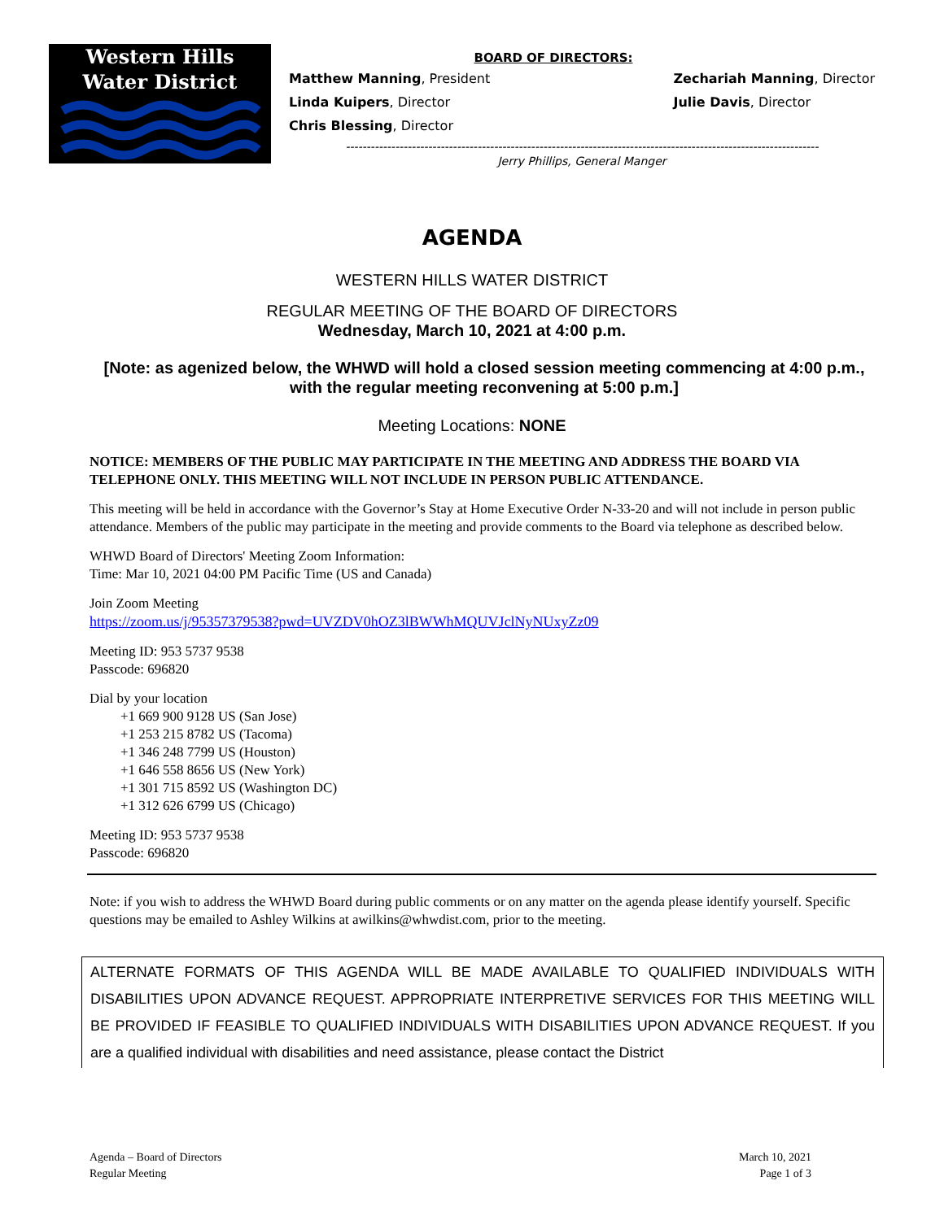Western Hills
Water District
BOARD OF DIRECTORS:
Matthew Manning, President
Linda Kuipers, Director
Chris Blessing, Director
Zechariah Manning, Director
Julie Davis, Director
-------------------------------------------------------------------------------------------------------------------
Jerry Phillips, General Manger
AGENDA
WESTERN HILLS WATER DISTRICT
REGULAR MEETING OF THE BOARD OF DIRECTORS
Wednesday, March 10, 2021 at 4:00 p.m.
[Note: as agenized below, the WHWD will hold a closed session meeting commencing at 4:00 p.m., with the regular meeting reconvening at 5:00 p.m.]
Meeting Locations: NONE
NOTICE: MEMBERS OF THE PUBLIC MAY PARTICIPATE IN THE MEETING AND ADDRESS THE BOARD VIA TELEPHONE ONLY. THIS MEETING WILL NOT INCLUDE IN PERSON PUBLIC ATTENDANCE.
This meeting will be held in accordance with the Governor’s Stay at Home Executive Order N-33-20 and will not include in person public attendance. Members of the public may participate in the meeting and provide comments to the Board via telephone as described below.
WHWD Board of Directors' Meeting Zoom Information:
Time: Mar 10, 2021 04:00 PM Pacific Time (US and Canada)
Join Zoom Meeting
https://zoom.us/j/95357379538?pwd=UVZDV0hOZ3lBWWhMQUVJclNyNUxyZz09
Meeting ID: 953 5737 9538
Passcode: 696820
Dial by your location
+1 669 900 9128 US (San Jose)
+1 253 215 8782 US (Tacoma)
+1 346 248 7799 US (Houston)
+1 646 558 8656 US (New York)
+1 301 715 8592 US (Washington DC)
+1 312 626 6799 US (Chicago)
Meeting ID: 953 5737 9538
Passcode: 696820
Note: if you wish to address the WHWD Board during public comments or on any matter on the agenda please identify yourself. Specific questions may be emailed to Ashley Wilkins at awilkins@whwdist.com, prior to the meeting.
ALTERNATE FORMATS OF THIS AGENDA WILL BE MADE AVAILABLE TO QUALIFIED INDIVIDUALS WITH DISABILITIES UPON ADVANCE REQUEST. APPROPRIATE INTERPRETIVE SERVICES FOR THIS MEETING WILL BE PROVIDED IF FEASIBLE TO QUALIFIED INDIVIDUALS WITH DISABILITIES UPON ADVANCE REQUEST. If you are a qualified individual with disabilities and need assistance, please contact the District
Agenda – Board of Directors
Regular Meeting
March 10, 2021
Page 1 of 3